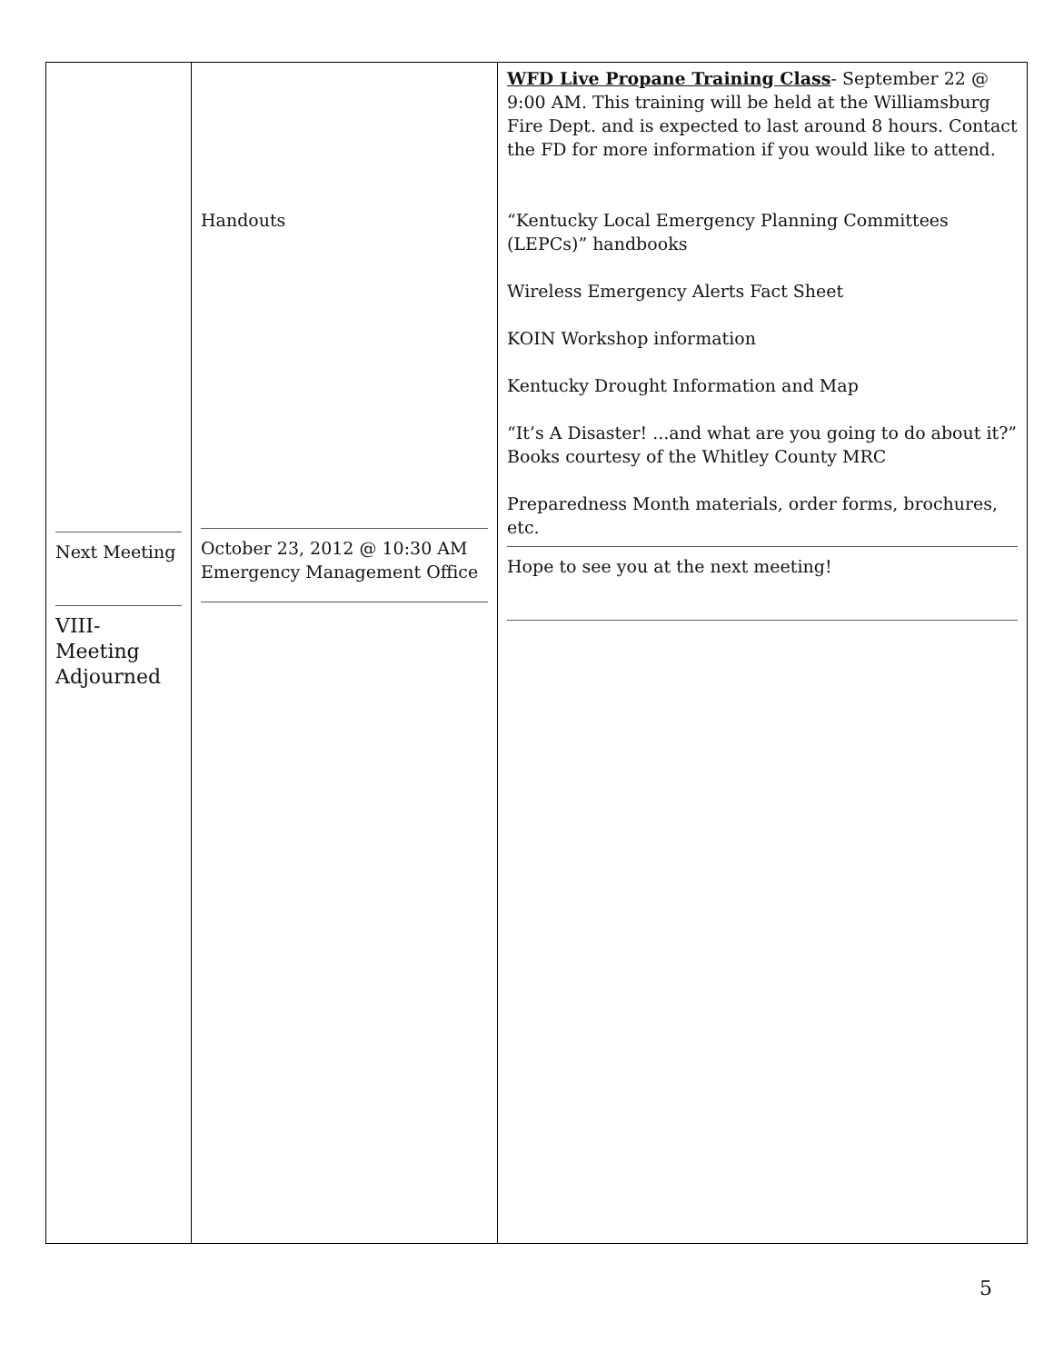| Next Meeting VIII- Meeting Adjourned | Handouts October 23, 2012 @ 10:30 AM Emergency Management Office | WFD Live Propane Training Class - September 22 @ 9:00 AM. This training will be held at the Williamsburg Fire Dept. and is expected to last around 8 hours. Contact the FD for more information if you would like to attend. “Kentucky Local Emergency Planning Committees (LEPCs)” handbooks Wireless Emergency Alerts Fact Sheet KOIN Workshop information Kentucky Drought Information and Map “It’s A Disaster! ...and what are you going to do about it?” Books courtesy of the Whitley County MRC Preparedness Month materials, order forms, brochures, etc. Hope to see you at the next meeting! |
5